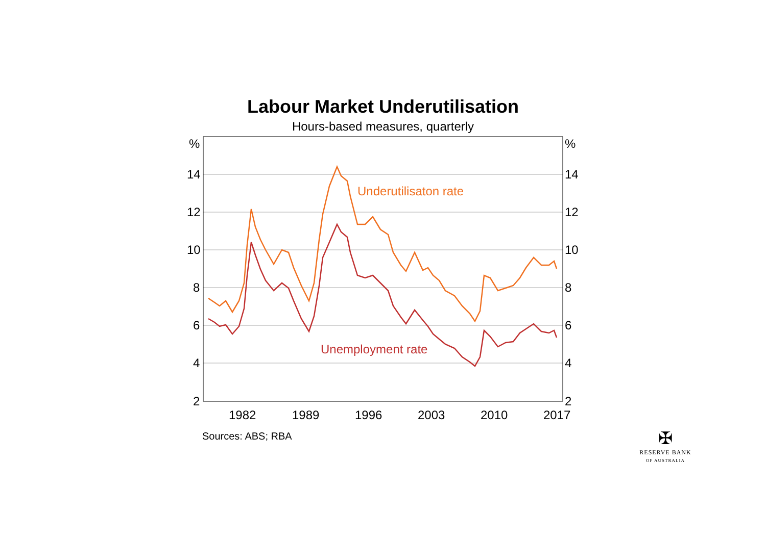Labour Market Underutilisation
Hours-based measures, quarterly
%
%
14
14
12
12
10
10
8
8
6
6
4
4
2
2
1982
1989
1996
2003
2010
2017
Underutilisaton rate
Unemployment rate
Sources: ABS; RBA
✠
RESERVE BANK
OF AUSTRALIA